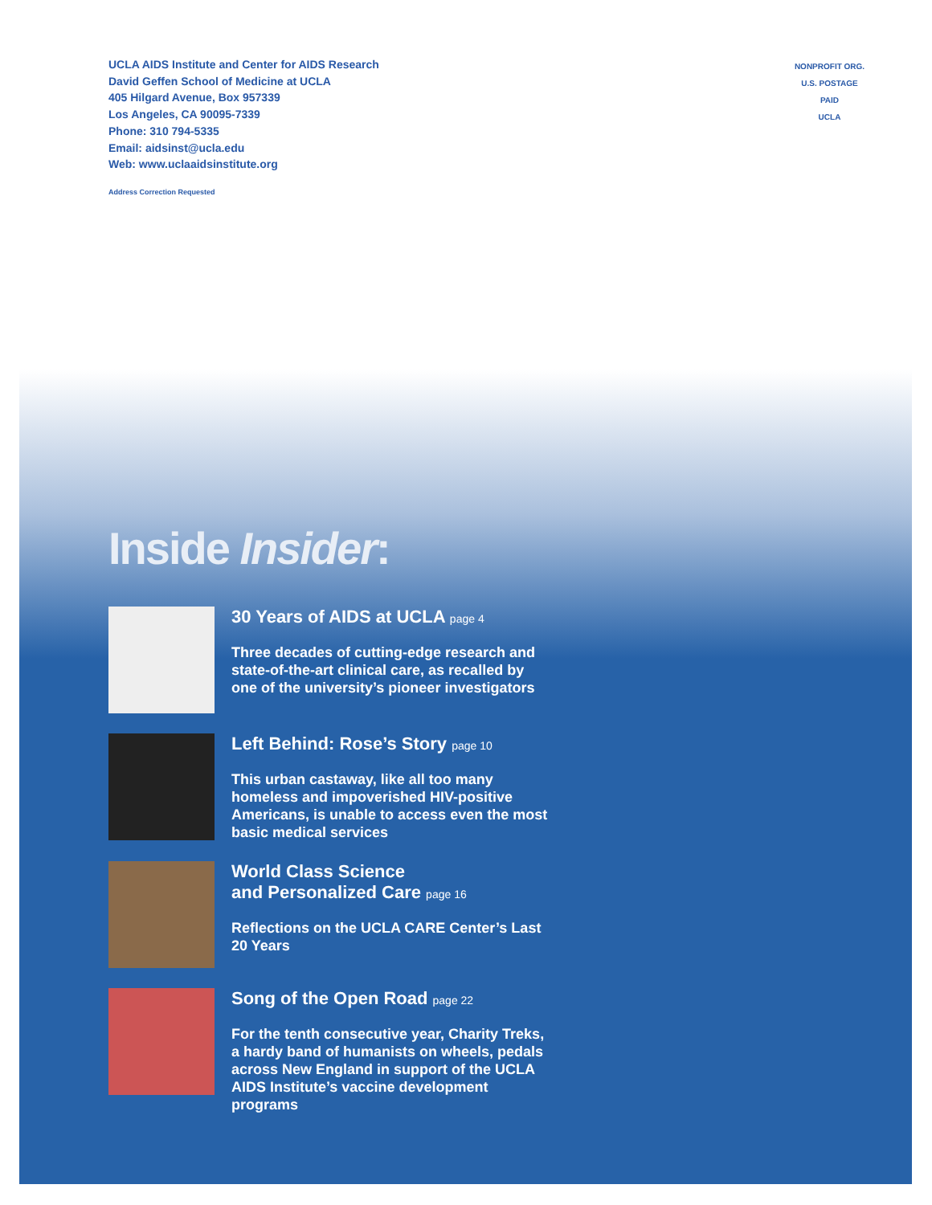UCLA AIDS Institute and Center for AIDS Research
David Geffen School of Medicine at UCLA
405 Hilgard Avenue, Box 957339
Los Angeles, CA 90095-7339
Phone: 310 794-5335
Email: aidsinst@ucla.edu
Web: www.uclaaidsinstitute.org
Address Correction Requested
NONPROFIT ORG.
U.S. POSTAGE
PAID
UCLA
Inside Insider:
30 Years of AIDS at UCLA page 4
Three decades of cutting-edge research and state-of-the-art clinical care, as recalled by one of the university’s pioneer investigators
Left Behind: Rose’s Story page 10
This urban castaway, like all too many homeless and impoverished HIV-positive Americans, is unable to access even the most basic medical services
World Class Science
and Personalized Care page 16
Reflections on the UCLA CARE Center’s Last 20 Years
Song of the Open Road page 22
For the tenth consecutive year, Charity Treks, a hardy band of humanists on wheels, pedals across New England in support of the UCLA AIDS Institute’s vaccine development programs